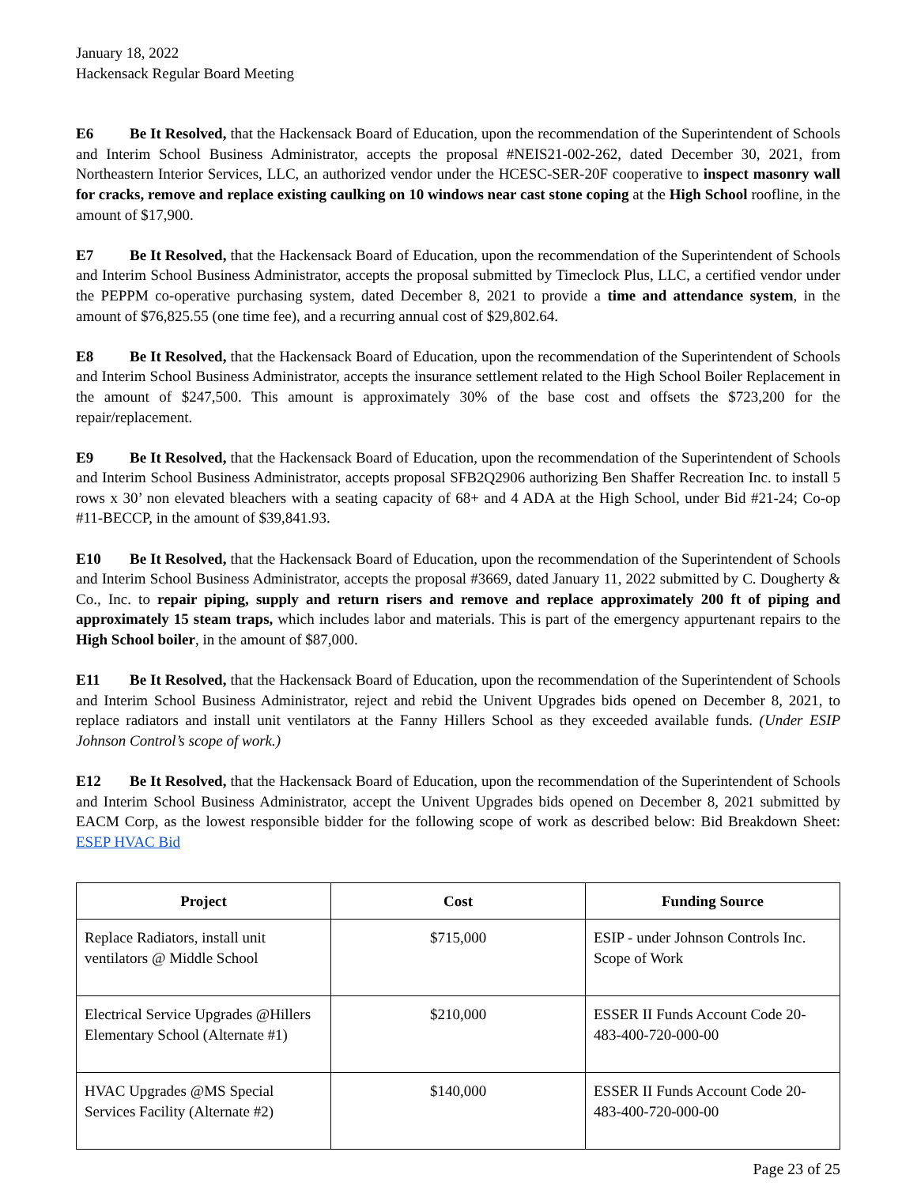January 18, 2022
Hackensack Regular Board Meeting
E6 Be It Resolved, that the Hackensack Board of Education, upon the recommendation of the Superintendent of Schools and Interim School Business Administrator, accepts the proposal #NEIS21-002-262, dated December 30, 2021, from Northeastern Interior Services, LLC, an authorized vendor under the HCESC-SER-20F cooperative to inspect masonry wall for cracks, remove and replace existing caulking on 10 windows near cast stone coping at the High School roofline, in the amount of $17,900.
E7 Be It Resolved, that the Hackensack Board of Education, upon the recommendation of the Superintendent of Schools and Interim School Business Administrator, accepts the proposal submitted by Timeclock Plus, LLC, a certified vendor under the PEPPM co-operative purchasing system, dated December 8, 2021 to provide a time and attendance system, in the amount of $76,825.55 (one time fee), and a recurring annual cost of $29,802.64.
E8 Be It Resolved, that the Hackensack Board of Education, upon the recommendation of the Superintendent of Schools and Interim School Business Administrator, accepts the insurance settlement related to the High School Boiler Replacement in the amount of $247,500. This amount is approximately 30% of the base cost and offsets the $723,200 for the repair/replacement.
E9 Be It Resolved, that the Hackensack Board of Education, upon the recommendation of the Superintendent of Schools and Interim School Business Administrator, accepts proposal SFB2Q2906 authorizing Ben Shaffer Recreation Inc. to install 5 rows x 30’ non elevated bleachers with a seating capacity of 68+ and 4 ADA at the High School, under Bid #21-24; Co-op #11-BECCP, in the amount of $39,841.93.
E10 Be It Resolved, that the Hackensack Board of Education, upon the recommendation of the Superintendent of Schools and Interim School Business Administrator, accepts the proposal #3669, dated January 11, 2022 submitted by C. Dougherty & Co., Inc. to repair piping, supply and return risers and remove and replace approximately 200 ft of piping and approximately 15 steam traps, which includes labor and materials. This is part of the emergency appurtenant repairs to the High School boiler, in the amount of $87,000.
E11 Be It Resolved, that the Hackensack Board of Education, upon the recommendation of the Superintendent of Schools and Interim School Business Administrator, reject and rebid the Univent Upgrades bids opened on December 8, 2021, to replace radiators and install unit ventilators at the Fanny Hillers School as they exceeded available funds. (Under ESIP Johnson Control’s scope of work.)
E12 Be It Resolved, that the Hackensack Board of Education, upon the recommendation of the Superintendent of Schools and Interim School Business Administrator, accept the Univent Upgrades bids opened on December 8, 2021 submitted by EACM Corp, as the lowest responsible bidder for the following scope of work as described below: Bid Breakdown Sheet: ESEP HVAC Bid
| Project | Cost | Funding Source |
| --- | --- | --- |
| Replace Radiators, install unit ventilators @ Middle School | $715,000 | ESIP - under Johnson Controls Inc. Scope of Work |
| Electrical Service Upgrades @Hillers Elementary School (Alternate #1) | $210,000 | ESSER II Funds Account Code 20-483-400-720-000-00 |
| HVAC Upgrades @MS Special Services Facility (Alternate #2) | $140,000 | ESSER II Funds Account Code 20-483-400-720-000-00 |
Page 23 of 25